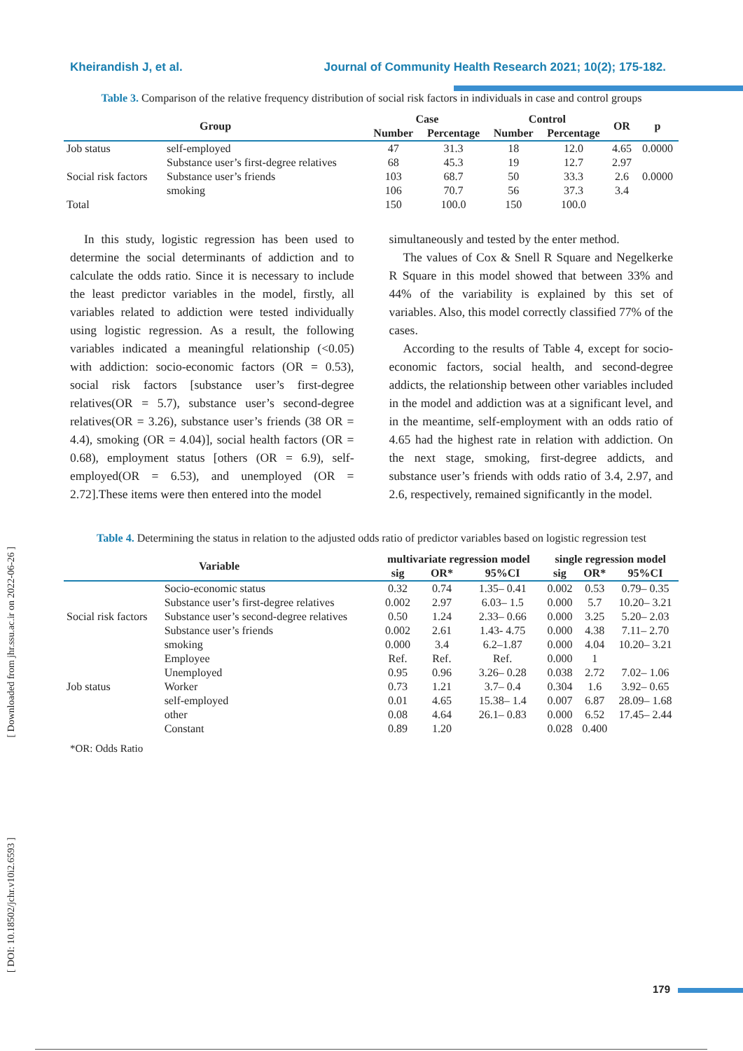Kheirandish J, et al. Journal of Community Health Research 2021; 10(2); 175-182.
[ Downloaded from jhr.ssu.ac.ir on 2022-06-26 ]
[ DOI: 10.18502/jchr.v10i2.6593 ]
Table 3. Comparison of the relative frequency distribution of social risk factors in individuals in case and control groups
| Group | | Case | | Control | | OR | p |
| --- | --- | --- | --- | --- | --- | --- | --- |
| | | Number | Percentage | Number | Percentage | | |
| Job status | self-employed | 47 | 31.3 | 18 | 12.0 | 4.65 | 0.0000 |
| Social risk factors | Substance user’s first-degree relatives | 68 | 45.3 | 19 | 12.7 | 2.97 | 0.0000 |
| | Substance user’s friends | 103 | 68.7 | 50 | 33.3 | 2.6 | |
| | smoking | 106 | 70.7 | 56 | 37.3 | 3.4 | |
| Total | | 150 | 100.0 | 150 | 100.0 | | |
In this study, logistic regression has been used to determine the social determinants of addiction and to calculate the odds ratio. Since it is necessary to include the least predictor variables in the model, firstly, all variables related to addiction were tested individually using logistic regression. As a result, the following variables indicated a meaningful relationship (<0.05) with addiction: socio-economic factors (OR = 0.53), social risk factors [substance user’s first-degree relatives(OR = 5.7), substance user’s second-degree relatives(OR = 3.26), substance user’s friends (38 OR = 4.4), smoking (OR = 4.04)], social health factors (OR = 0.68), employment status [others (OR = 6.9), self-employed(OR = 6.53), and unemployed (OR = 2.72].These items were then entered into the model
simultaneously and tested by the enter method.
The values of Cox & Snell R Square and Negelkerke R Square in this model showed that between 33% and 44% of the variability is explained by this set of variables. Also, this model correctly classified 77% of the cases.
According to the results of Table 4, except for socio-economic factors, social health, and second-degree addicts, the relationship between other variables included in the model and addiction was at a significant level, and in the meantime, self-employment with an odds ratio of 4.65 had the highest rate in relation with addiction. On the next stage, smoking, first-degree addicts, and substance user’s friends with odds ratio of 3.4, 2.97, and 2.6, respectively, remained significantly in the model.
Table 4. Determining the status in relation to the adjusted odds ratio of predictor variables based on logistic regression test
| Variable | | multivariate regression model | | | single regression model | | |
| --- | --- | --- | --- | --- | --- | --- | --- |
| | | sig | OR* | 95%CI | sig | OR* | 95%CI |
| Social risk factors | Socio-economic status | 0.32 | 0.74 | 1.35– 0.41 | 0.002 | 0.53 | 0.79– 0.35 |
| | Substance user’s first-degree relatives | 0.002 | 2.97 | 6.03– 1.5 | 0.000 | 5.7 | 10.20– 3.21 |
| | Substance user’s second-degree relatives | 0.50 | 1.24 | 2.33– 0.66 | 0.000 | 3.25 | 5.20– 2.03 |
| | Substance user’s friends | 0.002 | 2.61 | 1.43- 4.75 | 0.000 | 4.38 | 7.11– 2.70 |
| | smoking | 0.000 | 3.4 | 6.2–1.87 | 0.000 | 4.04 | 10.20– 3.21 |
| Job status | Employee | Ref. | Ref. | Ref. | 0.000 | 1 | |
| | Unemployed | 0.95 | 0.96 | 3.26– 0.28 | 0.038 | 2.72 | 7.02– 1.06 |
| | Worker | 0.73 | 1.21 | 3.7– 0.4 | 0.304 | 1.6 | 3.92– 0.65 |
| | self-employed | 0.01 | 4.65 | 15.38– 1.4 | 0.007 | 6.87 | 28.09– 1.68 |
| | other | 0.08 | 4.64 | 26.1– 0.83 | 0.000 | 6.52 | 17.45– 2.44 |
| | Constant | 0.89 | 1.20 | | 0.028 | 0.400 | |
*OR: Odds Ratio
179